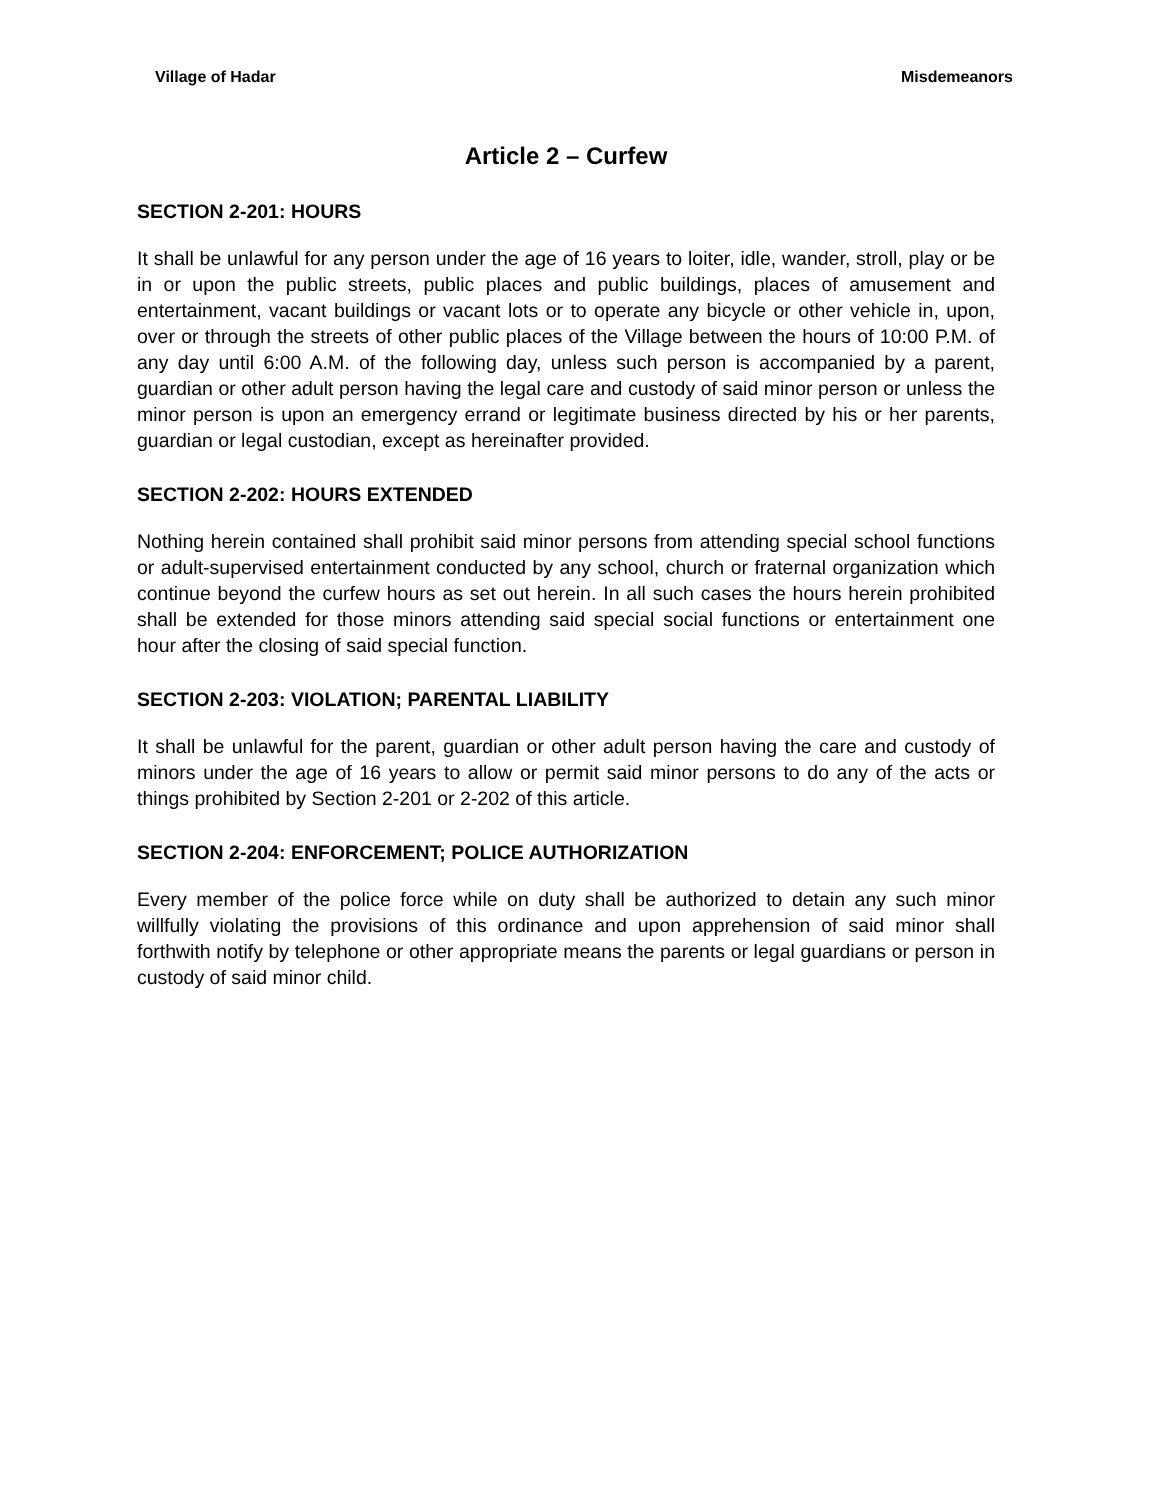Village of Hadar Misdemeanors
Article 2 – Curfew
SECTION 2-201: HOURS
It shall be unlawful for any person under the age of 16 years to loiter, idle, wander, stroll, play or be in or upon the public streets, public places and public buildings, places of amusement and entertainment, vacant buildings or vacant lots or to operate any bicycle or other vehicle in, upon, over or through the streets of other public places of the Village between the hours of 10:00 P.M. of any day until 6:00 A.M. of the following day, unless such person is accompanied by a parent, guardian or other adult person having the legal care and custody of said minor person or unless the minor person is upon an emergency errand or legitimate business directed by his or her parents, guardian or legal custodian, except as hereinafter provided.
SECTION 2-202: HOURS EXTENDED
Nothing herein contained shall prohibit said minor persons from attending special school functions or adult-supervised entertainment conducted by any school, church or fraternal organization which continue beyond the curfew hours as set out herein. In all such cases the hours herein prohibited shall be extended for those minors attending said special social functions or entertainment one hour after the closing of said special function.
SECTION 2-203: VIOLATION; PARENTAL LIABILITY
It shall be unlawful for the parent, guardian or other adult person having the care and custody of minors under the age of 16 years to allow or permit said minor persons to do any of the acts or things prohibited by Section 2-201 or 2-202 of this article.
SECTION 2-204: ENFORCEMENT; POLICE AUTHORIZATION
Every member of the police force while on duty shall be authorized to detain any such minor willfully violating the provisions of this ordinance and upon apprehension of said minor shall forthwith notify by telephone or other appropriate means the parents or legal guardians or person in custody of said minor child.